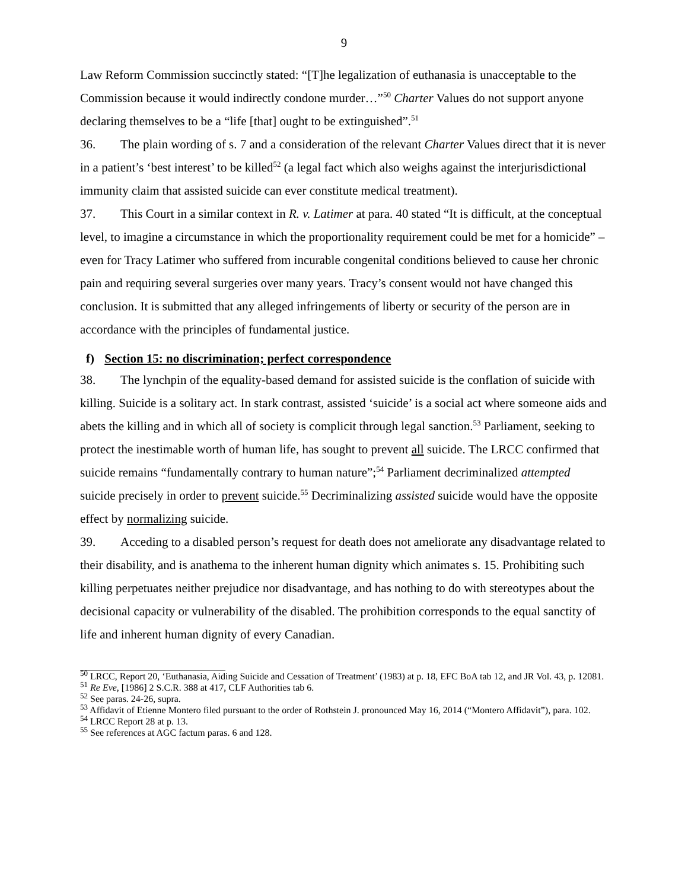9
Law Reform Commission succinctly stated: “[T]he legalization of euthanasia is unacceptable to the Commission because it would indirectly condone murder…”<sup>50</sup> Charter Values do not support anyone declaring themselves to be a “life [that] ought to be extinguished”.<sup>51</sup>
36. The plain wording of s. 7 and a consideration of the relevant Charter Values direct that it is never in a patient’s ‘best interest’ to be killed<sup>52</sup> (a legal fact which also weighs against the interjurisdictional immunity claim that assisted suicide can ever constitute medical treatment).
37. This Court in a similar context in R. v. Latimer at para. 40 stated “It is difficult, at the conceptual level, to imagine a circumstance in which the proportionality requirement could be met for a homicide” – even for Tracy Latimer who suffered from incurable congenital conditions believed to cause her chronic pain and requiring several surgeries over many years. Tracy’s consent would not have changed this conclusion. It is submitted that any alleged infringements of liberty or security of the person are in accordance with the principles of fundamental justice.
f) Section 15: no discrimination; perfect correspondence
38. The lynchpin of the equality-based demand for assisted suicide is the conflation of suicide with killing. Suicide is a solitary act. In stark contrast, assisted ‘suicide’ is a social act where someone aids and abets the killing and in which all of society is complicit through legal sanction.<sup>53</sup> Parliament, seeking to protect the inestimable worth of human life, has sought to prevent all suicide. The LRCC confirmed that suicide remains “fundamentally contrary to human nature”;<sup>54</sup> Parliament decriminalized attempted suicide precisely in order to prevent suicide.<sup>55</sup> Decriminalizing assisted suicide would have the opposite effect by normalizing suicide.
39. Acceding to a disabled person’s request for death does not ameliorate any disadvantage related to their disability, and is anathema to the inherent human dignity which animates s. 15. Prohibiting such killing perpetuates neither prejudice nor disadvantage, and has nothing to do with stereotypes about the decisional capacity or vulnerability of the disabled. The prohibition corresponds to the equal sanctity of life and inherent human dignity of every Canadian.
<sup>50</sup> LRCC, Report 20, ‘Euthanasia, Aiding Suicide and Cessation of Treatment’ (1983) at p. 18, EFC BoA tab 12, and JR Vol. 43, p. 12081.
<sup>51</sup> Re Eve, [1986] 2 S.C.R. 388 at 417, CLF Authorities tab 6.
<sup>52</sup> See paras. 24-26, supra.
<sup>53</sup> Affidavit of Etienne Montero filed pursuant to the order of Rothstein J. pronounced May 16, 2014 (“Montero Affidavit”), para. 102.
<sup>54</sup> LRCC Report 28 at p. 13.
<sup>55</sup> See references at AGC factum paras. 6 and 128.